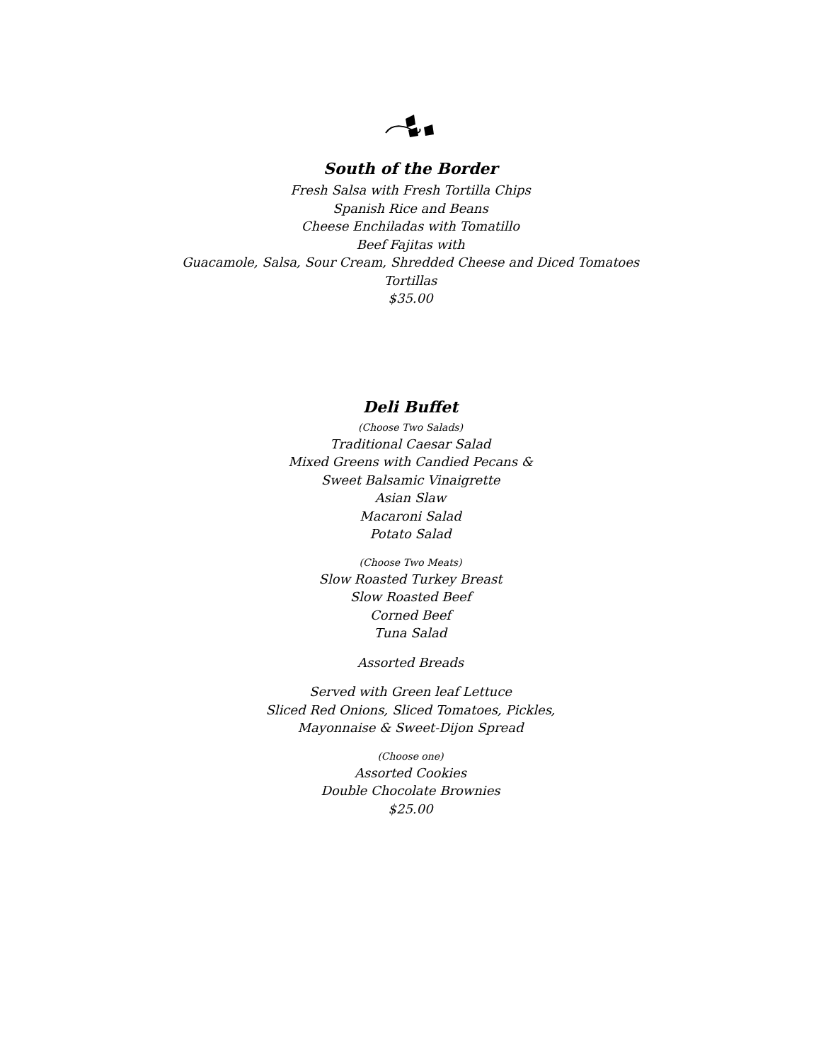South of the Border
Fresh Salsa with Fresh Tortilla Chips
Spanish Rice and Beans
Cheese Enchiladas with Tomatillo
Beef Fajitas with
Guacamole, Salsa, Sour Cream, Shredded Cheese and Diced Tomatoes
Tortillas
$35.00
Deli Buffet
(Choose Two Salads)
Traditional Caesar Salad
Mixed Greens with Candied Pecans &
Sweet Balsamic Vinaigrette
Asian Slaw
Macaroni Salad
Potato Salad
(Choose Two Meats)
Slow Roasted Turkey Breast
Slow Roasted Beef
Corned Beef
Tuna Salad
Assorted Breads
Served with Green leaf Lettuce
Sliced Red Onions, Sliced Tomatoes, Pickles,
Mayonnaise & Sweet-Dijon Spread
(Choose one)
Assorted Cookies
Double Chocolate Brownies
$25.00